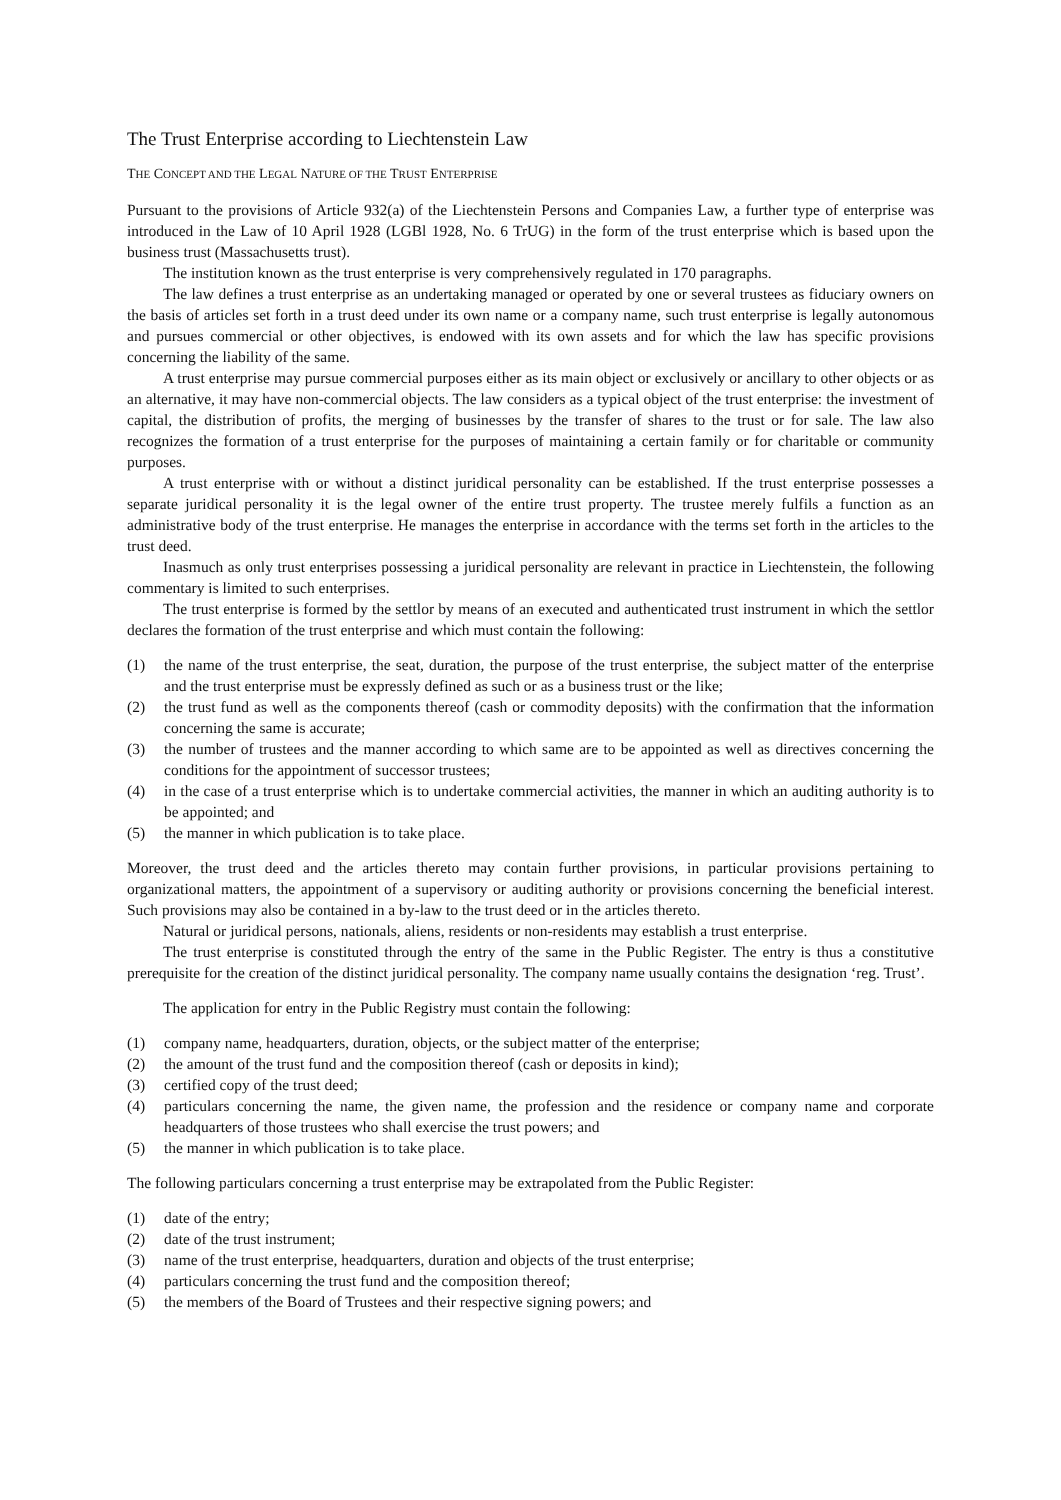The Trust Enterprise according to Liechtenstein Law
THE CONCEPT AND THE LEGAL NATURE OF THE TRUST ENTERPRISE
Pursuant to the provisions of Article 932(a) of the Liechtenstein Persons and Companies Law, a further type of enterprise was introduced in the Law of 10 April 1928 (LGBl 1928, No. 6 TrUG) in the form of the trust enterprise which is based upon the business trust (Massachusetts trust).
The institution known as the trust enterprise is very comprehensively regulated in 170 paragraphs.
The law defines a trust enterprise as an undertaking managed or operated by one or several trustees as fiduciary owners on the basis of articles set forth in a trust deed under its own name or a company name, such trust enterprise is legally autonomous and pursues commercial or other objectives, is endowed with its own assets and for which the law has specific provisions concerning the liability of the same.
A trust enterprise may pursue commercial purposes either as its main object or exclusively or ancillary to other objects or as an alternative, it may have non-commercial objects. The law considers as a typical object of the trust enterprise: the investment of capital, the distribution of profits, the merging of businesses by the transfer of shares to the trust or for sale. The law also recognizes the formation of a trust enterprise for the purposes of maintaining a certain family or for charitable or community purposes.
A trust enterprise with or without a distinct juridical personality can be established. If the trust enterprise possesses a separate juridical personality it is the legal owner of the entire trust property. The trustee merely fulfils a function as an administrative body of the trust enterprise. He manages the enterprise in accordance with the terms set forth in the articles to the trust deed.
Inasmuch as only trust enterprises possessing a juridical personality are relevant in practice in Liechtenstein, the following commentary is limited to such enterprises.
The trust enterprise is formed by the settlor by means of an executed and authenticated trust instrument in which the settlor declares the formation of the trust enterprise and which must contain the following:
(1) the name of the trust enterprise, the seat, duration, the purpose of the trust enterprise, the subject matter of the enterprise and the trust enterprise must be expressly defined as such or as a business trust or the like;
(2) the trust fund as well as the components thereof (cash or commodity deposits) with the confirmation that the information concerning the same is accurate;
(3) the number of trustees and the manner according to which same are to be appointed as well as directives concerning the conditions for the appointment of successor trustees;
(4) in the case of a trust enterprise which is to undertake commercial activities, the manner in which an auditing authority is to be appointed; and
(5) the manner in which publication is to take place.
Moreover, the trust deed and the articles thereto may contain further provisions, in particular provisions pertaining to organizational matters, the appointment of a supervisory or auditing authority or provisions concerning the beneficial interest. Such provisions may also be contained in a by-law to the trust deed or in the articles thereto.
Natural or juridical persons, nationals, aliens, residents or non-residents may establish a trust enterprise.
The trust enterprise is constituted through the entry of the same in the Public Register. The entry is thus a constitutive prerequisite for the creation of the distinct juridical personality. The company name usually contains the designation ‘reg. Trust’.
The application for entry in the Public Registry must contain the following:
(1) company name, headquarters, duration, objects, or the subject matter of the enterprise;
(2) the amount of the trust fund and the composition thereof (cash or deposits in kind);
(3) certified copy of the trust deed;
(4) particulars concerning the name, the given name, the profession and the residence or company name and corporate headquarters of those trustees who shall exercise the trust powers; and
(5) the manner in which publication is to take place.
The following particulars concerning a trust enterprise may be extrapolated from the Public Register:
(1) date of the entry;
(2) date of the trust instrument;
(3) name of the trust enterprise, headquarters, duration and objects of the trust enterprise;
(4) particulars concerning the trust fund and the composition thereof;
(5) the members of the Board of Trustees and their respective signing powers; and